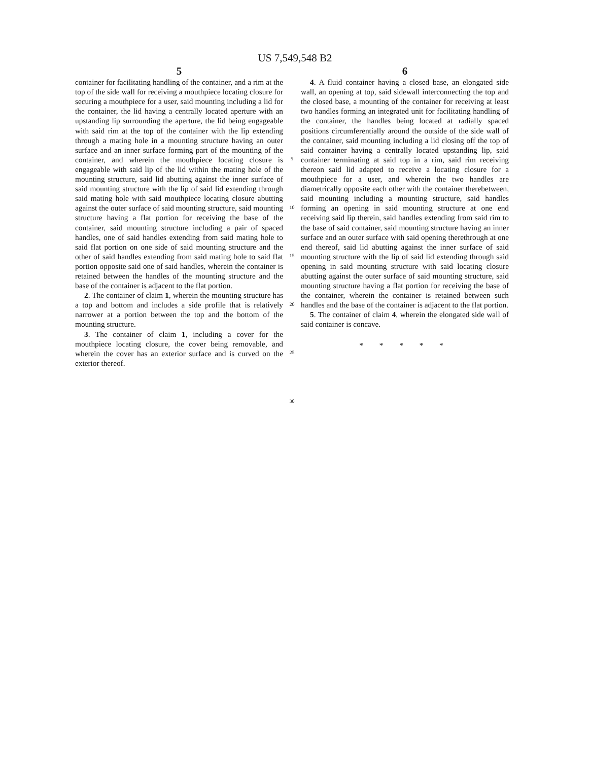US 7,549,548 B2
5
container for facilitating handling of the container, and a rim at the top of the side wall for receiving a mouthpiece locating closure for securing a mouthpiece for a user, said mounting including a lid for the container, the lid having a centrally located aperture with an upstanding lip surrounding the aperture, the lid being engageable with said rim at the top of the container with the lip extending through a mating hole in a mounting structure having an outer surface and an inner surface forming part of the mounting of the container, and wherein the mouthpiece locating closure is engageable with said lip of the lid within the mating hole of the mounting structure, said lid abutting against the inner surface of said mounting structure with the lip of said lid extending through said mating hole with said mouthpiece locating closure abutting against the outer surface of said mounting structure, said mounting structure having a flat portion for receiving the base of the container, said mounting structure including a pair of spaced handles, one of said handles extending from said mating hole to said flat portion on one side of said mounting structure and the other of said handles extending from said mating hole to said flat portion opposite said one of said handles, wherein the container is retained between the handles of the mounting structure and the base of the container is adjacent to the flat portion.
2. The container of claim 1, wherein the mounting structure has a top and bottom and includes a side profile that is relatively narrower at a portion between the top and the bottom of the mounting structure.
3. The container of claim 1, including a cover for the mouthpiece locating closure, the cover being removable, and wherein the cover has an exterior surface and is curved on the exterior thereof.
5
10
15
20
25
30
6
4. A fluid container having a closed base, an elongated side wall, an opening at top, said sidewall interconnecting the top and the closed base, a mounting of the container for receiving at least two handles forming an integrated unit for facilitating handling of the container, the handles being located at radially spaced positions circumferentially around the outside of the side wall of the container, said mounting including a lid closing off the top of said container having a centrally located upstanding lip, said container terminating at said top in a rim, said rim receiving thereon said lid adapted to receive a locating closure for a mouthpiece for a user, and wherein the two handles are diametrically opposite each other with the container therebetween, said mounting including a mounting structure, said handles forming an opening in said mounting structure at one end receiving said lip therein, said handles extending from said rim to the base of said container, said mounting structure having an inner surface and an outer surface with said opening therethrough at one end thereof, said lid abutting against the inner surface of said mounting structure with the lip of said lid extending through said opening in said mounting structure with said locating closure abutting against the outer surface of said mounting structure, said mounting structure having a flat portion for receiving the base of the container, wherein the container is retained between such handles and the base of the container is adjacent to the flat portion.
5. The container of claim 4, wherein the elongated side wall of said container is concave.
* * * * *